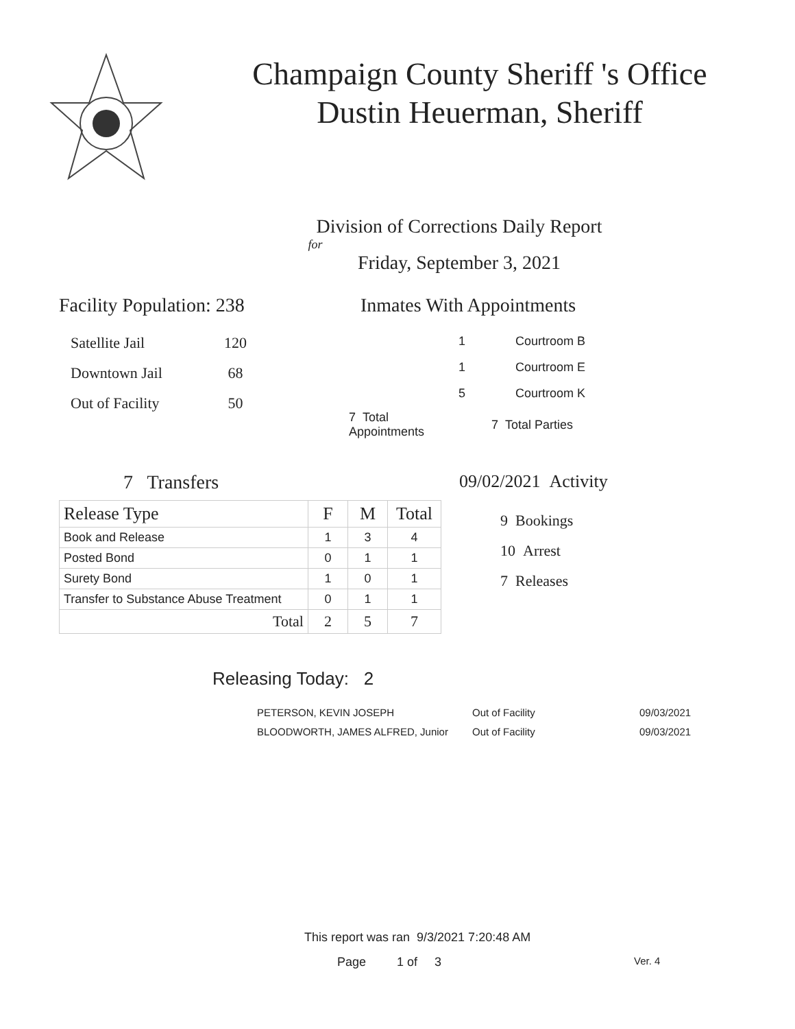Champaign County Sheriff 's Office
Dustin Heuerman, Sheriff
Division of Corrections Daily Report
for
Friday, September 3, 2021
Facility Population: 238
| Satellite Jail | 120 |
| Downtown Jail | 68 |
| Out of Facility | 50 |
Inmates With Appointments
| 1 | Courtroom B |
| 1 | Courtroom E |
| 5 | Courtroom K |
| 7 Total Appointments | 7 Total Parties |
7 Transfers
| Release Type | F | M | Total |
| --- | --- | --- | --- |
| Book and Release | 1 | 3 | 4 |
| Posted Bond | 0 | 1 | 1 |
| Surety Bond | 1 | 0 | 1 |
| Transfer to Substance Abuse Treatment | 0 | 1 | 1 |
| Total | 2 | 5 | 7 |
09/02/2021 Activity
9 Bookings
10 Arrest
7 Releases
Releasing Today: 2
| PETERSON, KEVIN JOSEPH | Out of Facility | 09/03/2021 |
| BLOODWORTH, JAMES ALFRED, Junior | Out of Facility | 09/03/2021 |
This report was ran 9/3/2021 7:20:48 AM
Page 1 of 3 Ver. 4